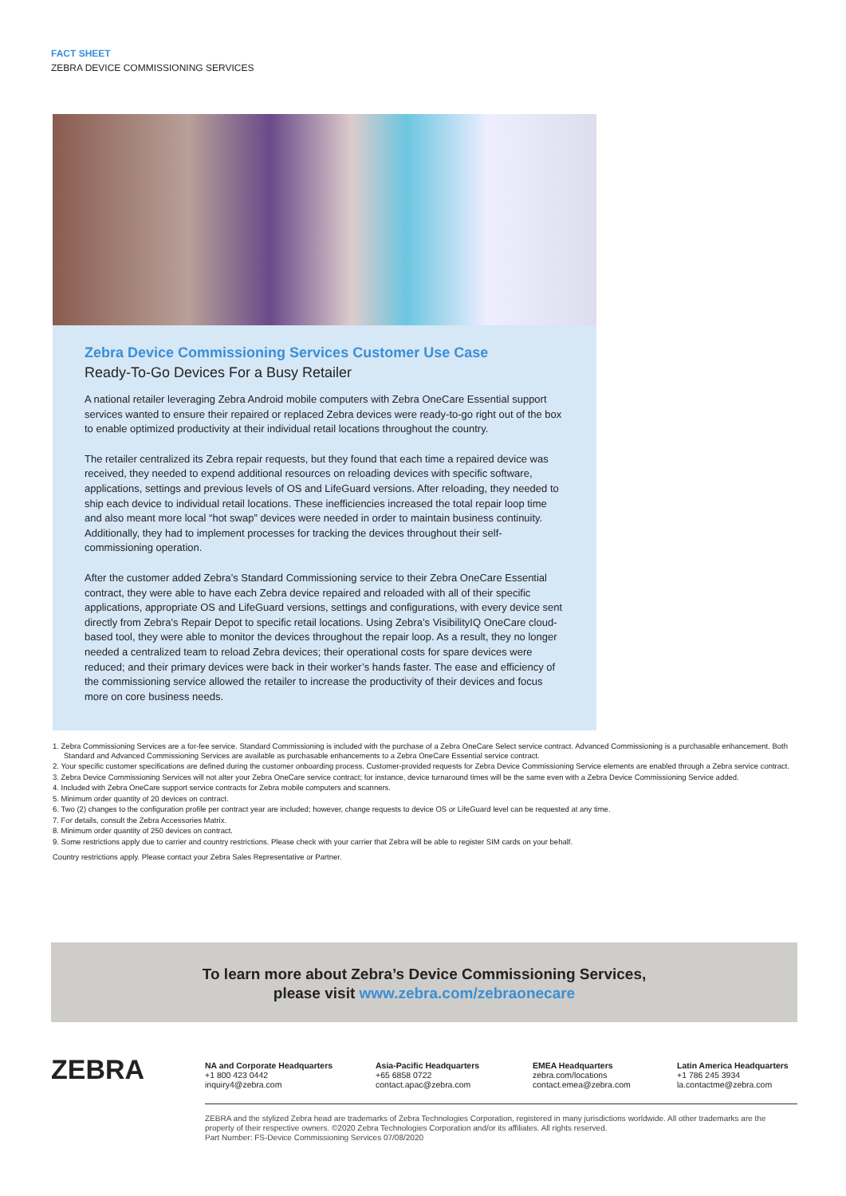FACT SHEET
ZEBRA DEVICE COMMISSIONING SERVICES
Zebra Device Commissioning Services Customer Use Case
Ready-To-Go Devices For a Busy Retailer
A national retailer leveraging Zebra Android mobile computers with Zebra OneCare Essential support services wanted to ensure their repaired or replaced Zebra devices were ready-to-go right out of the box to enable optimized productivity at their individual retail locations throughout the country.
The retailer centralized its Zebra repair requests, but they found that each time a repaired device was received, they needed to expend additional resources on reloading devices with specific software, applications, settings and previous levels of OS and LifeGuard versions. After reloading, they needed to ship each device to individual retail locations. These inefficiencies increased the total repair loop time and also meant more local “hot swap” devices were needed in order to maintain business continuity. Additionally, they had to implement processes for tracking the devices throughout their self-commissioning operation.
After the customer added Zebra’s Standard Commissioning service to their Zebra OneCare Essential contract, they were able to have each Zebra device repaired and reloaded with all of their specific applications, appropriate OS and LifeGuard versions, settings and configurations, with every device sent directly from Zebra’s Repair Depot to specific retail locations. Using Zebra’s VisibilityIQ OneCare cloud-based tool, they were able to monitor the devices throughout the repair loop. As a result, they no longer needed a centralized team to reload Zebra devices; their operational costs for spare devices were reduced; and their primary devices were back in their worker’s hands faster. The ease and efficiency of the commissioning service allowed the retailer to increase the productivity of their devices and focus more on core business needs.
1. Zebra Commissioning Services are a for-fee service. Standard Commissioning is included with the purchase of a Zebra OneCare Select service contract. Advanced Commissioning is a purchasable enhancement. Both Standard and Advanced Commissioning Services are available as purchasable enhancements to a Zebra OneCare Essential service contract.
2. Your specific customer specifications are defined during the customer onboarding process. Customer-provided requests for Zebra Device Commissioning Service elements are enabled through a Zebra service contract.
3. Zebra Device Commissioning Services will not alter your Zebra OneCare service contract; for instance, device turnaround times will be the same even with a Zebra Device Commissioning Service added.
4. Included with Zebra OneCare support service contracts for Zebra mobile computers and scanners.
5. Minimum order quantity of 20 devices on contract.
6. Two (2) changes to the configuration profile per contract year are included; however, change requests to device OS or LifeGuard level can be requested at any time.
7. For details, consult the Zebra Accessories Matrix.
8. Minimum order quantity of 250 devices on contract.
9. Some restrictions apply due to carrier and country restrictions. Please check with your carrier that Zebra will be able to register SIM cards on your behalf.
Country restrictions apply. Please contact your Zebra Sales Representative or Partner.
To learn more about Zebra’s Device Commissioning Services,
please visit www.zebra.com/zebraonecare
ZEBRA
NA and Corporate Headquarters
+1 800 423 0442
inquiry4@zebra.com
Asia-Pacific Headquarters
+65 6858 0722
contact.apac@zebra.com
EMEA Headquarters
zebra.com/locations
contact.emea@zebra.com
Latin America Headquarters
+1 786 245 3934
la.contactme@zebra.com
ZEBRA and the stylized Zebra head are trademarks of Zebra Technologies Corporation, registered in many jurisdictions worldwide. All other trademarks are the property of their respective owners. ©2020 Zebra Technologies Corporation and/or its affiliates. All rights reserved.
Part Number: FS-Device Commissioning Services 07/08/2020